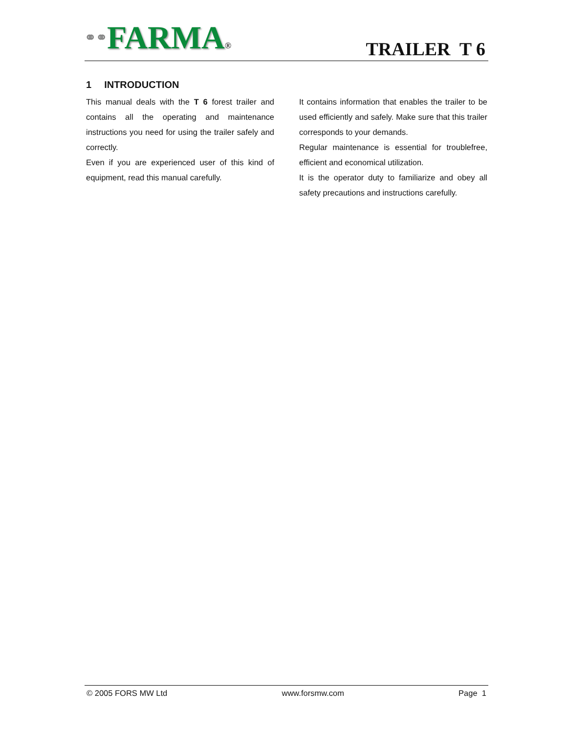⚭⚭FARMA®
TRAILER T 6
1 INTRODUCTION
This manual deals with the T 6 forest trailer and contains all the operating and maintenance instructions you need for using the trailer safely and correctly.
Even if you are experienced user of this kind of equipment, read this manual carefully.
It contains information that enables the trailer to be used efficiently and safely. Make sure that this trailer corresponds to your demands.
Regular maintenance is essential for troublefree, efficient and economical utilization.
It is the operator duty to familiarize and obey all safety precautions and instructions carefully.
© 2005 FORS MW Ltd www.forsmw.com Page 1